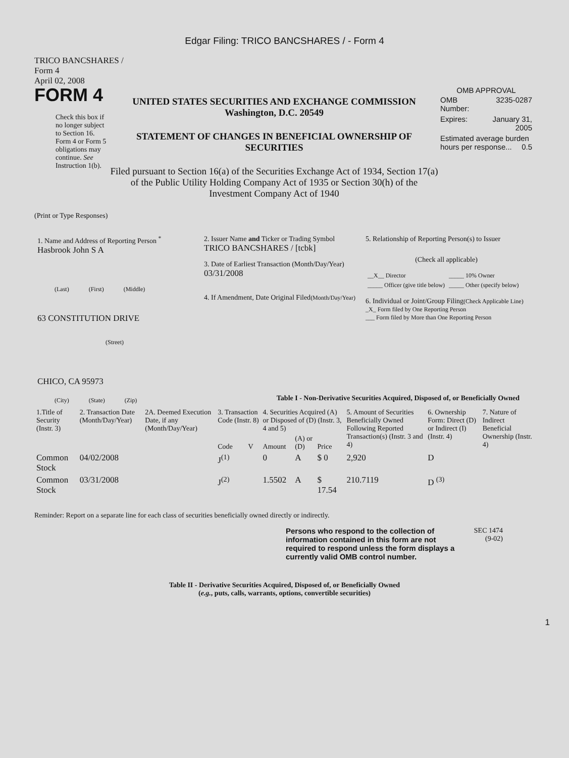Edgar Filing: TRICO BANCSHARES / - Form 4
TRICO BANCSHARES /
Form 4
April 02, 2008
FORM 4
Check this box if no longer subject to Section 16. Form 4 or Form 5 obligations may continue. See Instruction 1(b).
UNITED STATES SECURITIES AND EXCHANGE COMMISSION
Washington, D.C. 20549
STATEMENT OF CHANGES IN BENEFICIAL OWNERSHIP OF SECURITIES
Filed pursuant to Section 16(a) of the Securities Exchange Act of 1934, Section 17(a) of the Public Utility Holding Company Act of 1935 or Section 30(h) of the Investment Company Act of 1940
OMB APPROVAL
| OMB Number: | 3235-0287 |
| Expires: | January 31, 2005 |
| Estimated average burden hours per response... 0.5 | |
(Print or Type Responses)
1. Name and Address of Reporting Person <sup>*</sup>
Hasbrook John S A
(Last) (First) (Middle)
63 CONSTITUTION DRIVE
(Street)
CHICO, CA 95973
(City) (State) (Zip)
2. Issuer Name and Ticker or Trading Symbol
TRICO BANCSHARES / [tcbk]
3. Date of Earliest Transaction (Month/Day/Year)
03/31/2008
4. If Amendment, Date Original Filed(Month/Day/Year)
5. Relationship of Reporting Person(s) to Issuer
(Check all applicable)
| __X__ Director | _____ 10% Owner |
| _____ Officer (give title below) | _____ Other (specify below) |
6. Individual or Joint/Group Filing(Check Applicable Line)
_X_ Form filed by One Reporting Person
___ Form filed by More than One Reporting Person
Table I - Non-Derivative Securities Acquired, Disposed of, or Beneficially Owned
| 1.Title of Security (Instr. 3) | 2. Transaction Date (Month/Day/Year) | 2A. Deemed Execution Date, if any (Month/Day/Year) | 3. Transaction Code (Instr. 8) | | 4. Securities Acquired (A) or Disposed of (D) (Instr. 3, 4 and 5) | | | 5. Amount of Securities Beneficially Owned Following Reported Transaction(s) (Instr. 3 and 4) | 6. Ownership Form: Direct (D) or Indirect (I) (Instr. 4) | 7. Nature of Indirect Beneficial Ownership (Instr. 4) |
| | | | Code | V | Amount | (A) or (D) | Price | | | |
| Common Stock | 04/02/2008 | | J<sup>(1)</sup> | | 0 | A | $ 0 | 2,920 | D | |
| Common Stock | 03/31/2008 | | J<sup>(2)</sup> | | 1.5502 | A | $ 17.54 | 210.7119 | D <sup>(3)</sup> | |
Reminder: Report on a separate line for each class of securities beneficially owned directly or indirectly.
Persons who respond to the collection of information contained in this form are not required to respond unless the form displays a currently valid OMB control number.
SEC 1474
(9-02)
Table II - Derivative Securities Acquired, Disposed of, or Beneficially Owned
(e.g., puts, calls, warrants, options, convertible securities)
1